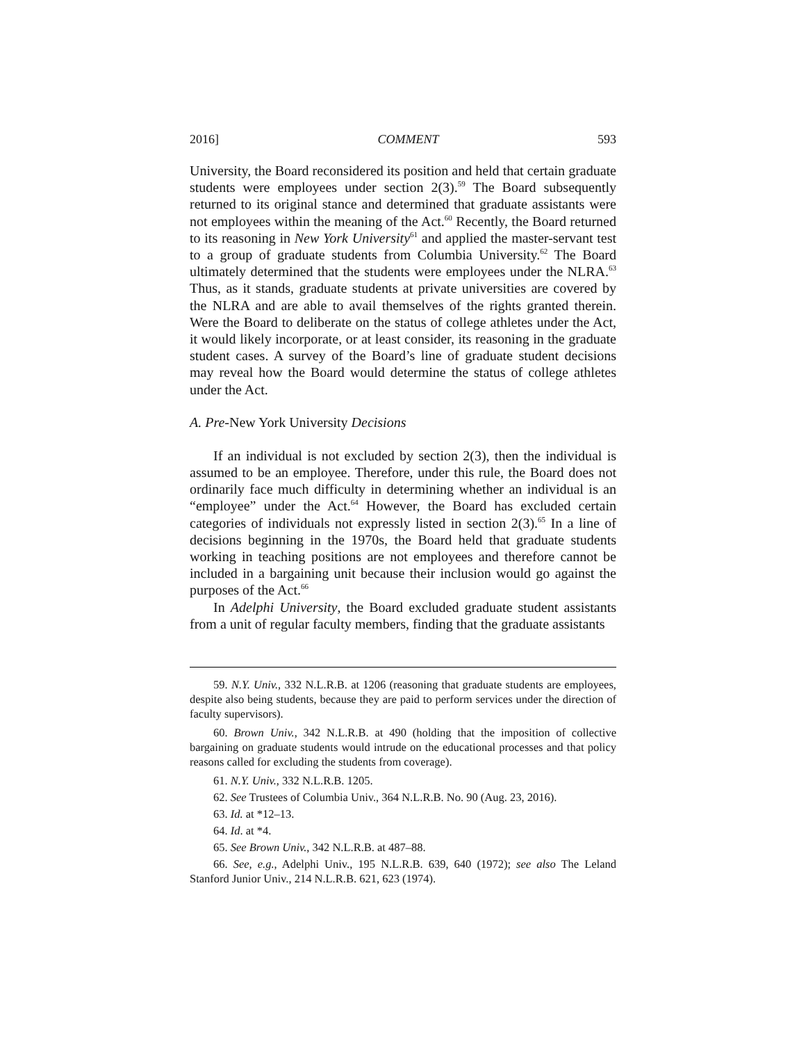2016] COMMENT 593
University, the Board reconsidered its position and held that certain graduate students were employees under section 2(3).<sup>59</sup> The Board subsequently returned to its original stance and determined that graduate assistants were not employees within the meaning of the Act.<sup>60</sup> Recently, the Board returned to its reasoning in New York University<sup>61</sup> and applied the master-servant test to a group of graduate students from Columbia University.<sup>62</sup> The Board ultimately determined that the students were employees under the NLRA.<sup>63</sup> Thus, as it stands, graduate students at private universities are covered by the NLRA and are able to avail themselves of the rights granted therein. Were the Board to deliberate on the status of college athletes under the Act, it would likely incorporate, or at least consider, its reasoning in the graduate student cases. A survey of the Board’s line of graduate student decisions may reveal how the Board would determine the status of college athletes under the Act.
A. Pre-New York University Decisions
If an individual is not excluded by section 2(3), then the individual is assumed to be an employee. Therefore, under this rule, the Board does not ordinarily face much difficulty in determining whether an individual is an “employee” under the Act.<sup>64</sup> However, the Board has excluded certain categories of individuals not expressly listed in section 2(3).<sup>65</sup> In a line of decisions beginning in the 1970s, the Board held that graduate students working in teaching positions are not employees and therefore cannot be included in a bargaining unit because their inclusion would go against the purposes of the Act.<sup>66</sup>
In Adelphi University, the Board excluded graduate student assistants from a unit of regular faculty members, finding that the graduate assistants
59. N.Y. Univ., 332 N.L.R.B. at 1206 (reasoning that graduate students are employees, despite also being students, because they are paid to perform services under the direction of faculty supervisors).
60. Brown Univ., 342 N.L.R.B. at 490 (holding that the imposition of collective bargaining on graduate students would intrude on the educational processes and that policy reasons called for excluding the students from coverage).
61. N.Y. Univ., 332 N.L.R.B. 1205.
62. See Trustees of Columbia Univ., 364 N.L.R.B. No. 90 (Aug. 23, 2016).
63. Id. at *12–13.
64. Id. at *4.
65. See Brown Univ., 342 N.L.R.B. at 487–88.
66. See, e.g., Adelphi Univ., 195 N.L.R.B. 639, 640 (1972); see also The Leland Stanford Junior Univ., 214 N.L.R.B. 621, 623 (1974).